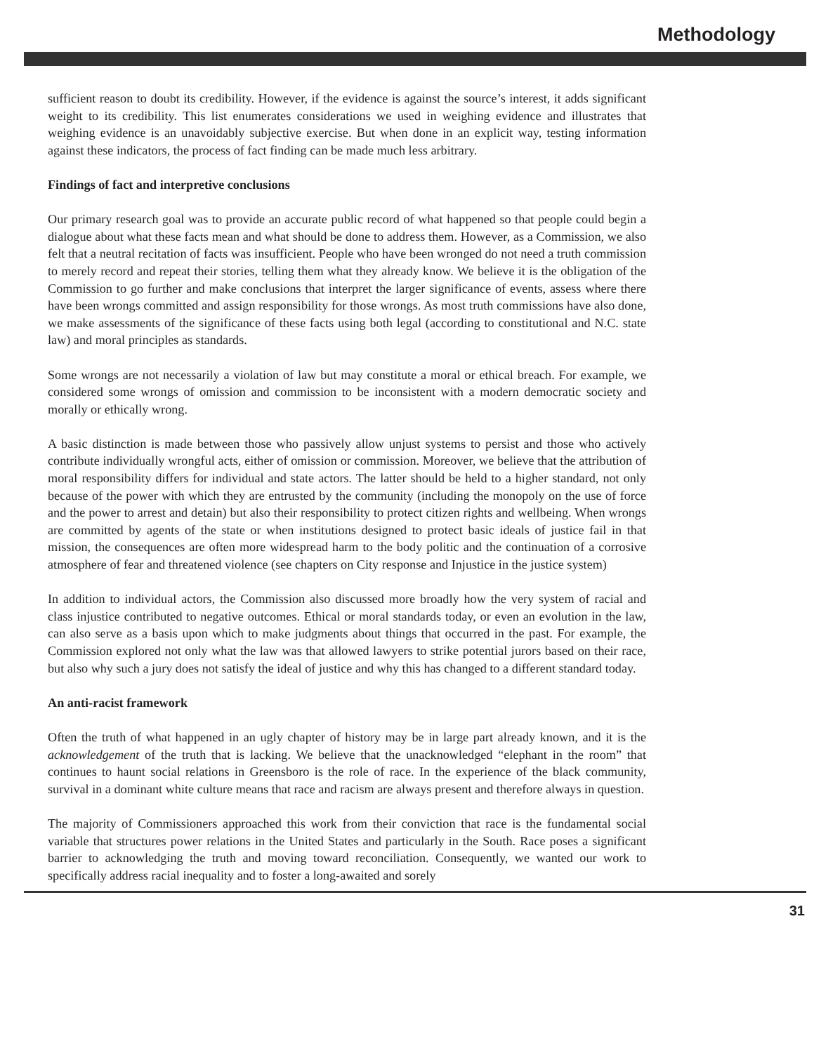Methodology
sufficient reason to doubt its credibility. However, if the evidence is against the source’s interest, it adds significant weight to its credibility. This list enumerates considerations we used in weighing evidence and illustrates that weighing evidence is an unavoidably subjective exercise. But when done in an explicit way, testing information against these indicators, the process of fact finding can be made much less arbitrary.
Findings of fact and interpretive conclusions
Our primary research goal was to provide an accurate public record of what happened so that people could begin a dialogue about what these facts mean and what should be done to address them. However, as a Commission, we also felt that a neutral recitation of facts was insufficient. People who have been wronged do not need a truth commission to merely record and repeat their stories, telling them what they already know. We believe it is the obligation of the Commission to go further and make conclusions that interpret the larger significance of events, assess where there have been wrongs committed and assign responsibility for those wrongs. As most truth commissions have also done, we make assessments of the significance of these facts using both legal (according to constitutional and N.C. state law) and moral principles as standards.
Some wrongs are not necessarily a violation of law but may constitute a moral or ethical breach. For example, we considered some wrongs of omission and commission to be inconsistent with a modern democratic society and morally or ethically wrong.
A basic distinction is made between those who passively allow unjust systems to persist and those who actively contribute individually wrongful acts, either of omission or commission. Moreover, we believe that the attribution of moral responsibility differs for individual and state actors. The latter should be held to a higher standard, not only because of the power with which they are entrusted by the community (including the monopoly on the use of force and the power to arrest and detain) but also their responsibility to protect citizen rights and wellbeing. When wrongs are committed by agents of the state or when institutions designed to protect basic ideals of justice fail in that mission, the consequences are often more widespread harm to the body politic and the continuation of a corrosive atmosphere of fear and threatened violence (see chapters on City response and Injustice in the justice system)
In addition to individual actors, the Commission also discussed more broadly how the very system of racial and class injustice contributed to negative outcomes. Ethical or moral standards today, or even an evolution in the law, can also serve as a basis upon which to make judgments about things that occurred in the past. For example, the Commission explored not only what the law was that allowed lawyers to strike potential jurors based on their race, but also why such a jury does not satisfy the ideal of justice and why this has changed to a different standard today.
An anti-racist framework
Often the truth of what happened in an ugly chapter of history may be in large part already known, and it is the acknowledgement of the truth that is lacking. We believe that the unacknowledged “elephant in the room” that continues to haunt social relations in Greensboro is the role of race. In the experience of the black community, survival in a dominant white culture means that race and racism are always present and therefore always in question.
The majority of Commissioners approached this work from their conviction that race is the fundamental social variable that structures power relations in the United States and particularly in the South. Race poses a significant barrier to acknowledging the truth and moving toward reconciliation. Consequently, we wanted our work to specifically address racial inequality and to foster a long-awaited and sorely
31